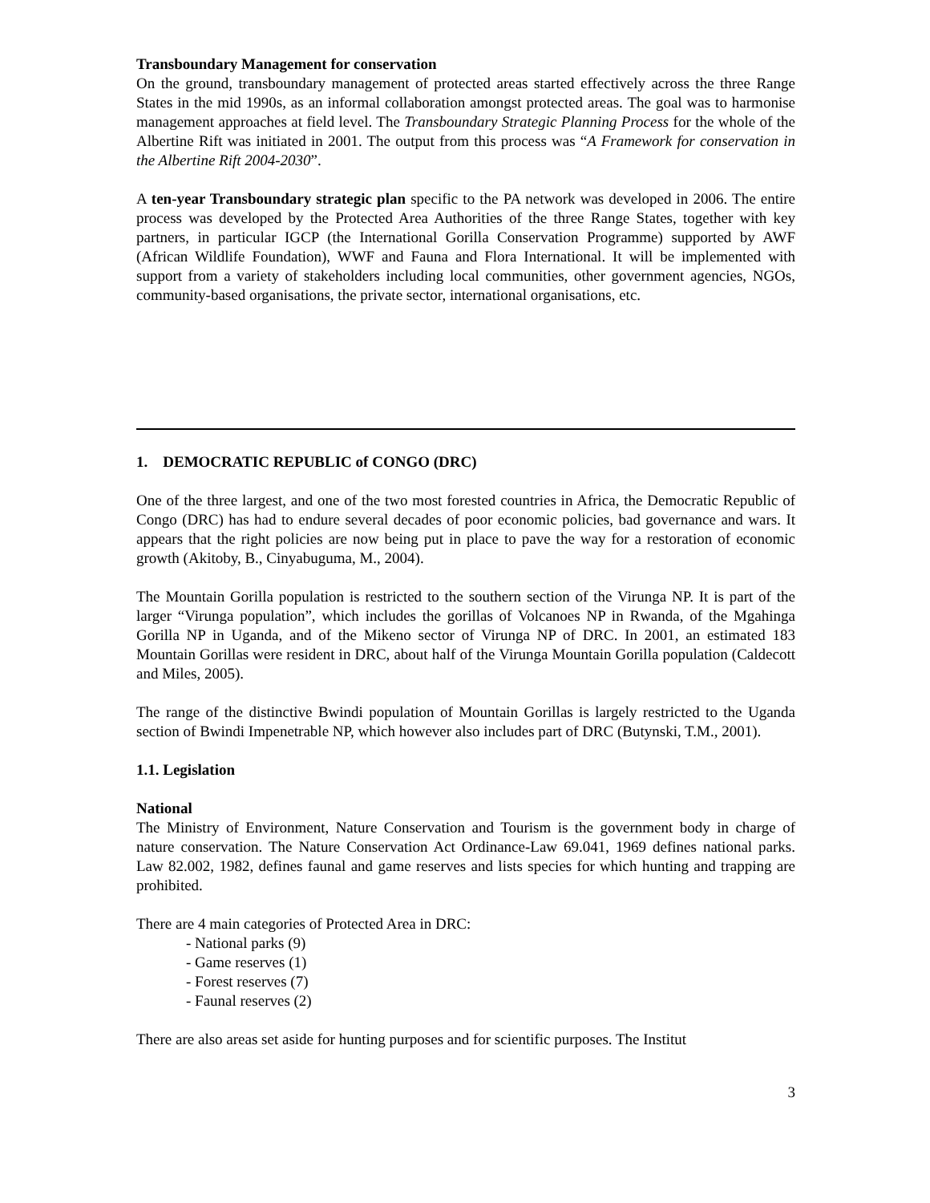Transboundary Management for conservation
On the ground, transboundary management of protected areas started effectively across the three Range States in the mid 1990s, as an informal collaboration amongst protected areas. The goal was to harmonise management approaches at field level. The Transboundary Strategic Planning Process for the whole of the Albertine Rift was initiated in 2001. The output from this process was “A Framework for conservation in the Albertine Rift 2004-2030”.
A ten-year Transboundary strategic plan specific to the PA network was developed in 2006. The entire process was developed by the Protected Area Authorities of the three Range States, together with key partners, in particular IGCP (the International Gorilla Conservation Programme) supported by AWF (African Wildlife Foundation), WWF and Fauna and Flora International. It will be implemented with support from a variety of stakeholders including local communities, other government agencies, NGOs, community-based organisations, the private sector, international organisations, etc.
1. DEMOCRATIC REPUBLIC of CONGO (DRC)
One of the three largest, and one of the two most forested countries in Africa, the Democratic Republic of Congo (DRC) has had to endure several decades of poor economic policies, bad governance and wars. It appears that the right policies are now being put in place to pave the way for a restoration of economic growth (Akitoby, B., Cinyabuguma, M., 2004).
The Mountain Gorilla population is restricted to the southern section of the Virunga NP. It is part of the larger “Virunga population”, which includes the gorillas of Volcanoes NP in Rwanda, of the Mgahinga Gorilla NP in Uganda, and of the Mikeno sector of Virunga NP of DRC. In 2001, an estimated 183 Mountain Gorillas were resident in DRC, about half of the Virunga Mountain Gorilla population (Caldecott and Miles, 2005).
The range of the distinctive Bwindi population of Mountain Gorillas is largely restricted to the Uganda section of Bwindi Impenetrable NP, which however also includes part of DRC (Butynski, T.M., 2001).
1.1. Legislation
National
The Ministry of Environment, Nature Conservation and Tourism is the government body in charge of nature conservation. The Nature Conservation Act Ordinance-Law 69.041, 1969 defines national parks. Law 82.002, 1982, defines faunal and game reserves and lists species for which hunting and trapping are prohibited.
There are 4 main categories of Protected Area in DRC:
- National parks (9)
- Game reserves (1)
- Forest reserves (7)
- Faunal reserves (2)
There are also areas set aside for hunting purposes and for scientific purposes. The Institut
3